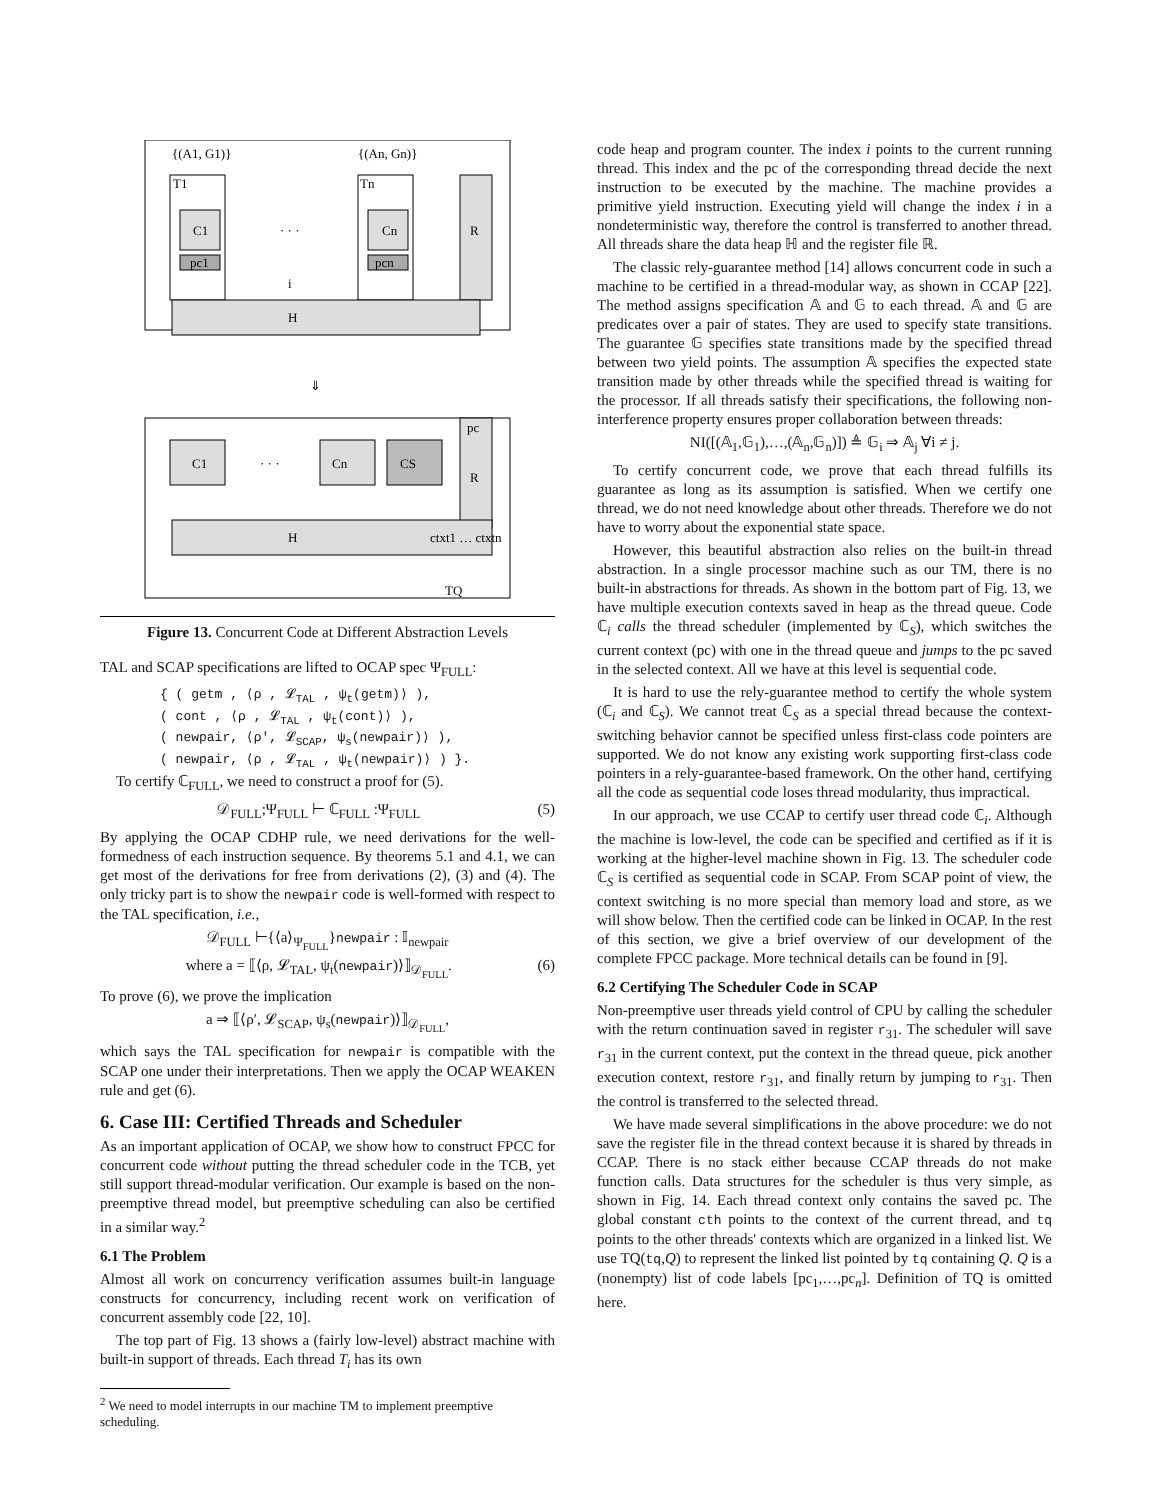{(A1, G1)}
{(An, Gn)}
T1
Tn
C1
Cn
R
pc1
pcn
· · ·
i
H
⇓
C1
· · ·
Cn
CS
pc
R
H
ctxt1 … ctxtn
TQ
Figure 13. Concurrent Code at Different Abstraction Levels
TAL and SCAP specifications are lifted to OCAP spec Ψ<sub>FULL</sub>:
{ ( getm , ⟨ρ , 𝓛<sub>TAL</sub> , ψ<sub>t</sub>(getm)⟩ ),
( cont , ⟨ρ , 𝓛<sub>TAL</sub> , ψ<sub>t</sub>(cont)⟩ ),
( newpair, ⟨ρ′, 𝓛<sub>SCAP</sub>, ψ<sub>s</sub>(newpair)⟩ ),
( newpair, ⟨ρ , 𝓛<sub>TAL</sub> , ψ<sub>t</sub>(newpair)⟩ ) }.
To certify ℂ<sub>FULL</sub>, we need to construct a proof for (5).
𝒟<sub>FULL</sub>;Ψ<sub>FULL</sub> ⊢ ℂ<sub>FULL</sub> :Ψ<sub>FULL</sub> (5)
By applying the OCAP CDHP rule, we need derivations for the well-formedness of each instruction sequence. By theorems 5.1 and 4.1, we can get most of the derivations for free from derivations (2), (3) and (4). The only tricky part is to show the newpair code is well-formed with respect to the TAL specification, i.e.,
𝒟<sub>FULL</sub> ⊢{⟨a⟩<sub>Ψ<sub>FULL</sub></sub>}newpair : 𝕀<sub>newpair</sub>
where a = ⟦⟨ρ, 𝓛<sub>TAL</sub>, ψ<sub>t</sub>(newpair)⟩⟧<sub>𝒟<sub>FULL</sub></sub>. (6)
To prove (6), we prove the implication
a ⇒ ⟦⟨ρ′, 𝓛<sub>SCAP</sub>, ψ<sub>s</sub>(newpair)⟩⟧<sub>𝒟<sub>FULL</sub></sub>,
which says the TAL specification for newpair is compatible with the SCAP one under their interpretations. Then we apply the OCAP WEAKEN rule and get (6).
6. Case III: Certified Threads and Scheduler
As an important application of OCAP, we show how to construct FPCC for concurrent code without putting the thread scheduler code in the TCB, yet still support thread-modular verification. Our example is based on the non-preemptive thread model, but preemptive scheduling can also be certified in a similar way.<sup>2</sup>
6.1 The Problem
Almost all work on concurrency verification assumes built-in language constructs for concurrency, including recent work on verification of concurrent assembly code [22, 10].
The top part of Fig. 13 shows a (fairly low-level) abstract machine with built-in support of threads. Each thread T<sub>i</sub> has its own
<sup>2</sup> We need to model interrupts in our machine TM to implement preemptive scheduling.
code heap and program counter. The index i points to the current running thread. This index and the pc of the corresponding thread decide the next instruction to be executed by the machine. The machine provides a primitive yield instruction. Executing yield will change the index i in a nondeterministic way, therefore the control is transferred to another thread. All threads share the data heap ℍ and the register file ℝ.
The classic rely-guarantee method [14] allows concurrent code in such a machine to be certified in a thread-modular way, as shown in CCAP [22]. The method assigns specification 𝔸 and 𝔾 to each thread. 𝔸 and 𝔾 are predicates over a pair of states. They are used to specify state transitions. The guarantee 𝔾 specifies state transitions made by the specified thread between two yield points. The assumption 𝔸 specifies the expected state transition made by other threads while the specified thread is waiting for the processor. If all threads satisfy their specifications, the following non-interference property ensures proper collaboration between threads:
NI([(𝔸<sub>1</sub>,𝔾<sub>1</sub>),…,(𝔸<sub>n</sub>,𝔾<sub>n</sub>)]) ≜ 𝔾<sub>i</sub> ⇒ 𝔸<sub>j</sub> ∀i ≠ j.
To certify concurrent code, we prove that each thread fulfills its guarantee as long as its assumption is satisfied. When we certify one thread, we do not need knowledge about other threads. Therefore we do not have to worry about the exponential state space.
However, this beautiful abstraction also relies on the built-in thread abstraction. In a single processor machine such as our TM, there is no built-in abstractions for threads. As shown in the bottom part of Fig. 13, we have multiple execution contexts saved in heap as the thread queue. Code ℂ<sub>i</sub> calls the thread scheduler (implemented by ℂ<sub>S</sub>), which switches the current context (pc) with one in the thread queue and jumps to the pc saved in the selected context. All we have at this level is sequential code.
It is hard to use the rely-guarantee method to certify the whole system (ℂ<sub>i</sub> and ℂ<sub>S</sub>). We cannot treat ℂ<sub>S</sub> as a special thread because the context-switching behavior cannot be specified unless first-class code pointers are supported. We do not know any existing work supporting first-class code pointers in a rely-guarantee-based framework. On the other hand, certifying all the code as sequential code loses thread modularity, thus impractical.
In our approach, we use CCAP to certify user thread code ℂ<sub>i</sub>. Although the machine is low-level, the code can be specified and certified as if it is working at the higher-level machine shown in Fig. 13. The scheduler code ℂ<sub>S</sub> is certified as sequential code in SCAP. From SCAP point of view, the context switching is no more special than memory load and store, as we will show below. Then the certified code can be linked in OCAP. In the rest of this section, we give a brief overview of our development of the complete FPCC package. More technical details can be found in [9].
6.2 Certifying The Scheduler Code in SCAP
Non-preemptive user threads yield control of CPU by calling the scheduler with the return continuation saved in register r<sub>31</sub>. The scheduler will save r<sub>31</sub> in the current context, put the context in the thread queue, pick another execution context, restore r<sub>31</sub>, and finally return by jumping to r<sub>31</sub>. Then the control is transferred to the selected thread.
We have made several simplifications in the above procedure: we do not save the register file in the thread context because it is shared by threads in CCAP. There is no stack either because CCAP threads do not make function calls. Data structures for the scheduler is thus very simple, as shown in Fig. 14. Each thread context only contains the saved pc. The global constant cth points to the context of the current thread, and tq points to the other threads' contexts which are organized in a linked list. We use TQ(tq,Q) to represent the linked list pointed by tq containing Q. Q is a (nonempty) list of code labels [pc<sub>1</sub>,…,pc<sub>n</sub>]. Definition of TQ is omitted here.